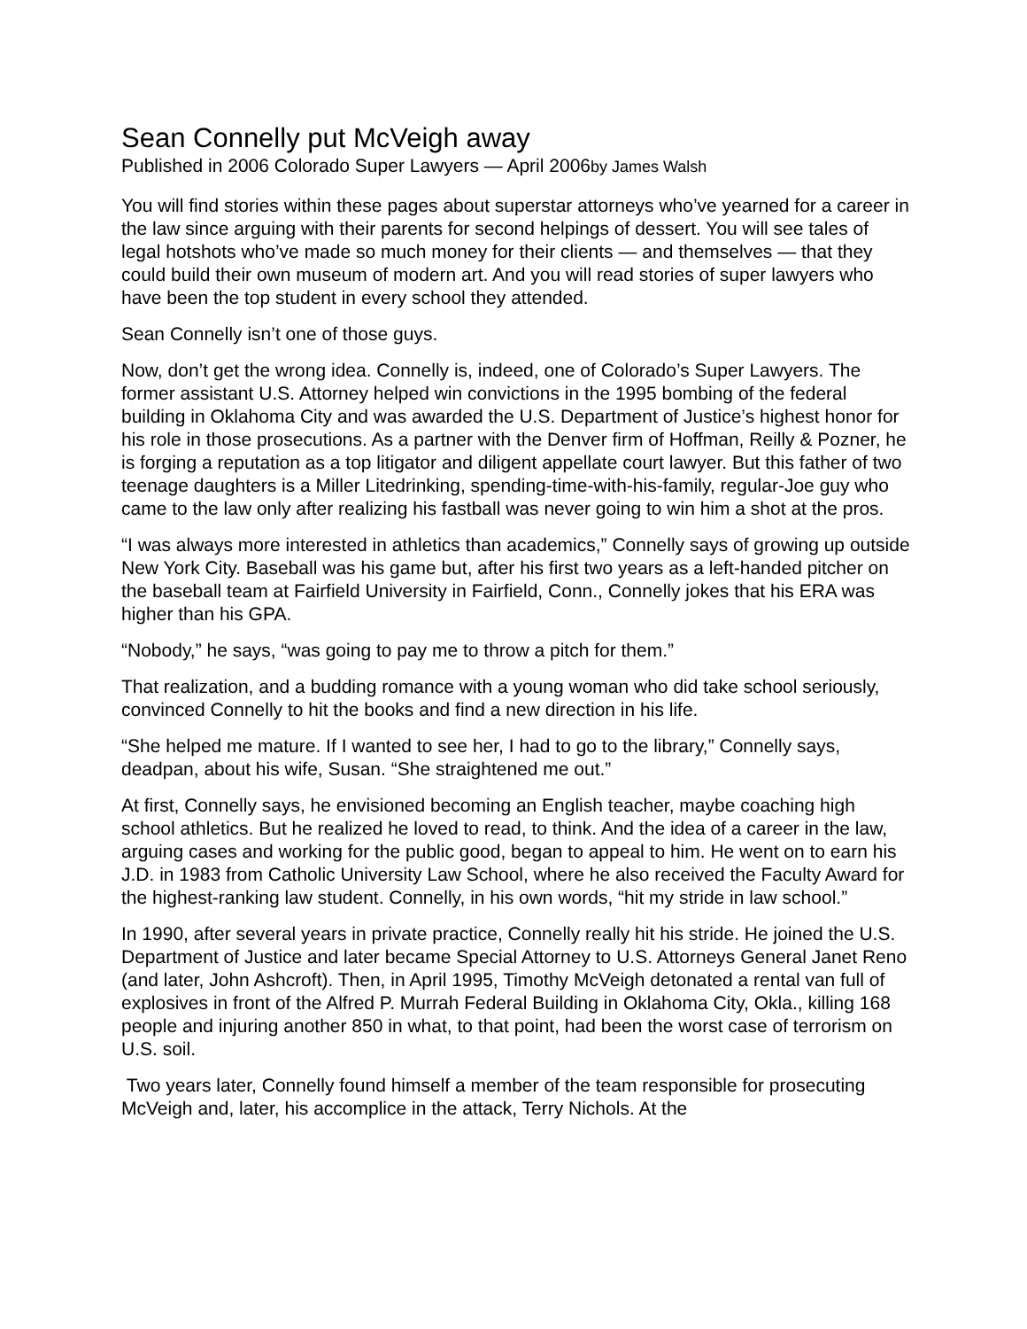Sean Connelly put McVeigh away
Published in 2006 Colorado Super Lawyers — April 2006by James Walsh
You will find stories within these pages about superstar attorneys who’ve yearned for a career in the law since arguing with their parents for second helpings of dessert. You will see tales of legal hotshots who’ve made so much money for their clients — and themselves — that they could build their own museum of modern art. And you will read stories of super lawyers who have been the top student in every school they attended.
Sean Connelly isn’t one of those guys.
Now, don’t get the wrong idea. Connelly is, indeed, one of Colorado’s Super Lawyers. The former assistant U.S. Attorney helped win convictions in the 1995 bombing of the federal building in Oklahoma City and was awarded the U.S. Department of Justice’s highest honor for his role in those prosecutions. As a partner with the Denver firm of Hoffman, Reilly & Pozner, he is forging a reputation as a top litigator and diligent appellate court lawyer. But this father of two teenage daughters is a Miller Litedrinking, spending-time-with-his-family, regular-Joe guy who came to the law only after realizing his fastball was never going to win him a shot at the pros.
“I was always more interested in athletics than academics,” Connelly says of growing up outside New York City. Baseball was his game but, after his first two years as a left-handed pitcher on the baseball team at Fairfield University in Fairfield, Conn., Connelly jokes that his ERA was higher than his GPA.
“Nobody,” he says, “was going to pay me to throw a pitch for them.”
That realization, and a budding romance with a young woman who did take school seriously, convinced Connelly to hit the books and find a new direction in his life.
“She helped me mature. If I wanted to see her, I had to go to the library,” Connelly says, deadpan, about his wife, Susan. “She straightened me out.”
At first, Connelly says, he envisioned becoming an English teacher, maybe coaching high school athletics. But he realized he loved to read, to think. And the idea of a career in the law, arguing cases and working for the public good, began to appeal to him. He went on to earn his J.D. in 1983 from Catholic University Law School, where he also received the Faculty Award for the highest-ranking law student. Connelly, in his own words, “hit my stride in law school.”
In 1990, after several years in private practice, Connelly really hit his stride. He joined the U.S. Department of Justice and later became Special Attorney to U.S. Attorneys General Janet Reno (and later, John Ashcroft). Then, in April 1995, Timothy McVeigh detonated a rental van full of explosives in front of the Alfred P. Murrah Federal Building in Oklahoma City, Okla., killing 168 people and injuring another 850 in what, to that point, had been the worst case of terrorism on U.S. soil.
Two years later, Connelly found himself a member of the team responsible for prosecuting McVeigh and, later, his accomplice in the attack, Terry Nichols. At the